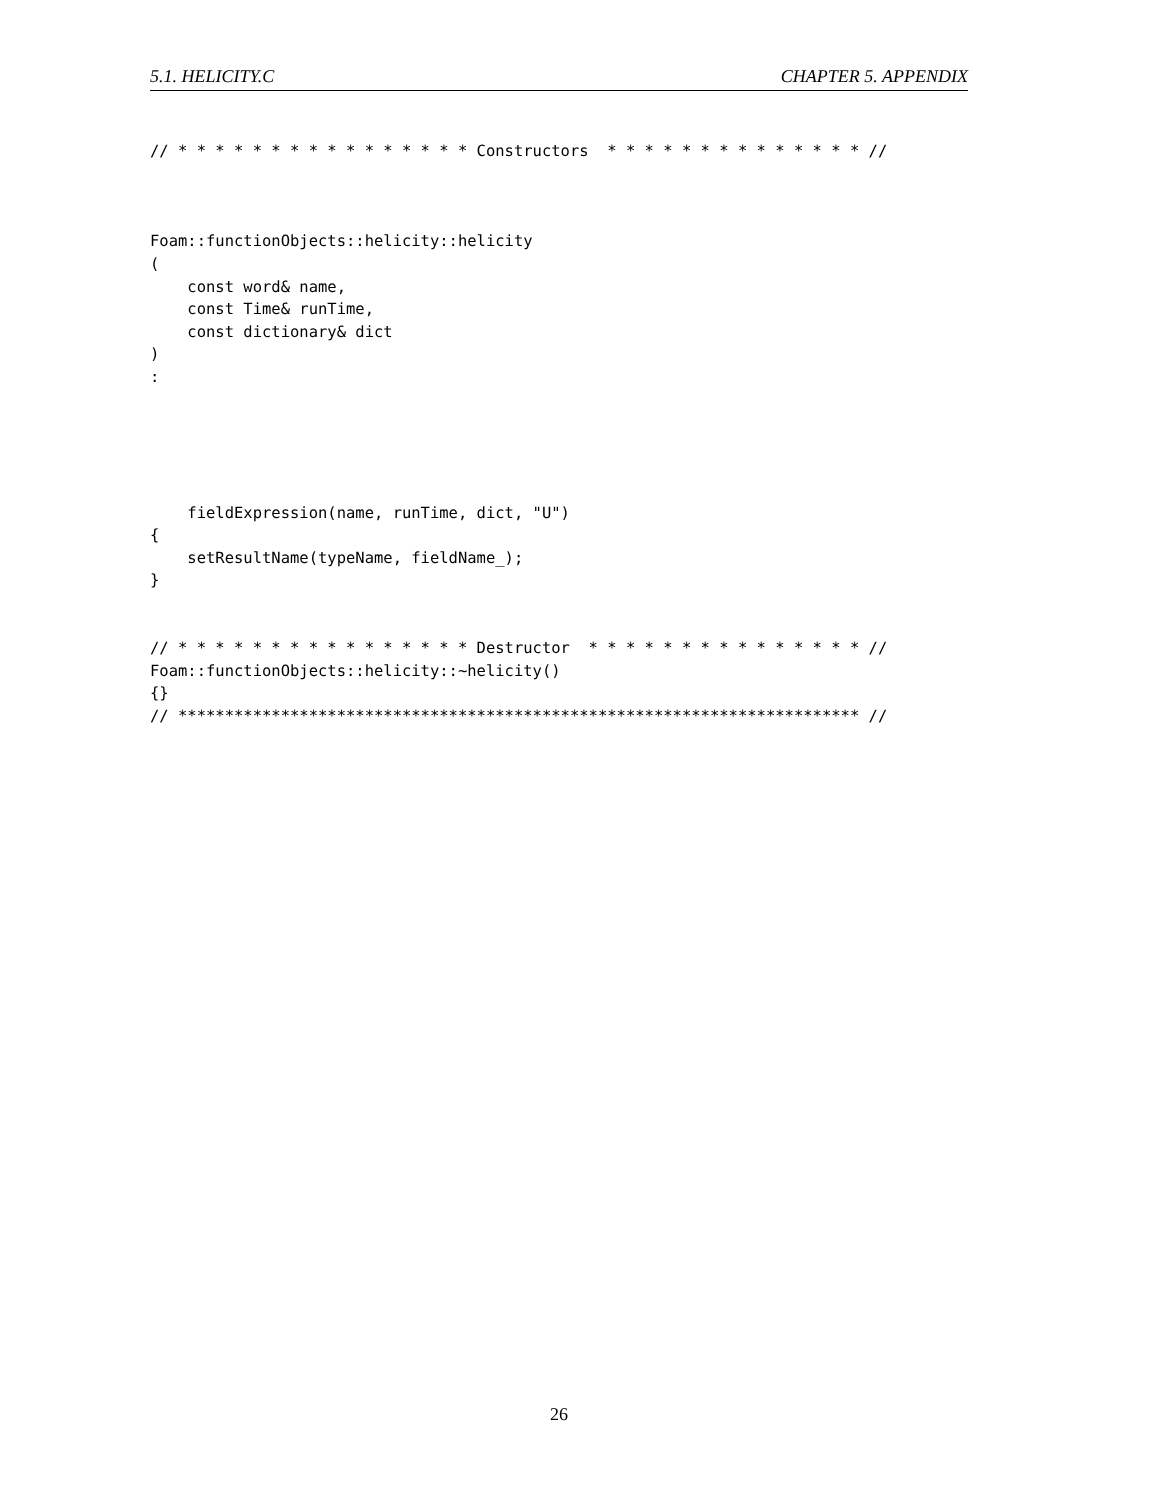5.1. HELICITY.C CHAPTER 5. APPENDIX
// * * * * * * * * * * * * * * * * Constructors  * * * * * * * * * * * * * * //



Foam::functionObjects::helicity::helicity
(
    const word& name,
    const Time& runTime,
    const dictionary& dict
)
:





    fieldExpression(name, runTime, dict, "U")
{
    setResultName(typeName, fieldName_);
}


// * * * * * * * * * * * * * * * * Destructor  * * * * * * * * * * * * * * * //
Foam::functionObjects::helicity::~helicity()
{}
// ************************************************************************* //
26